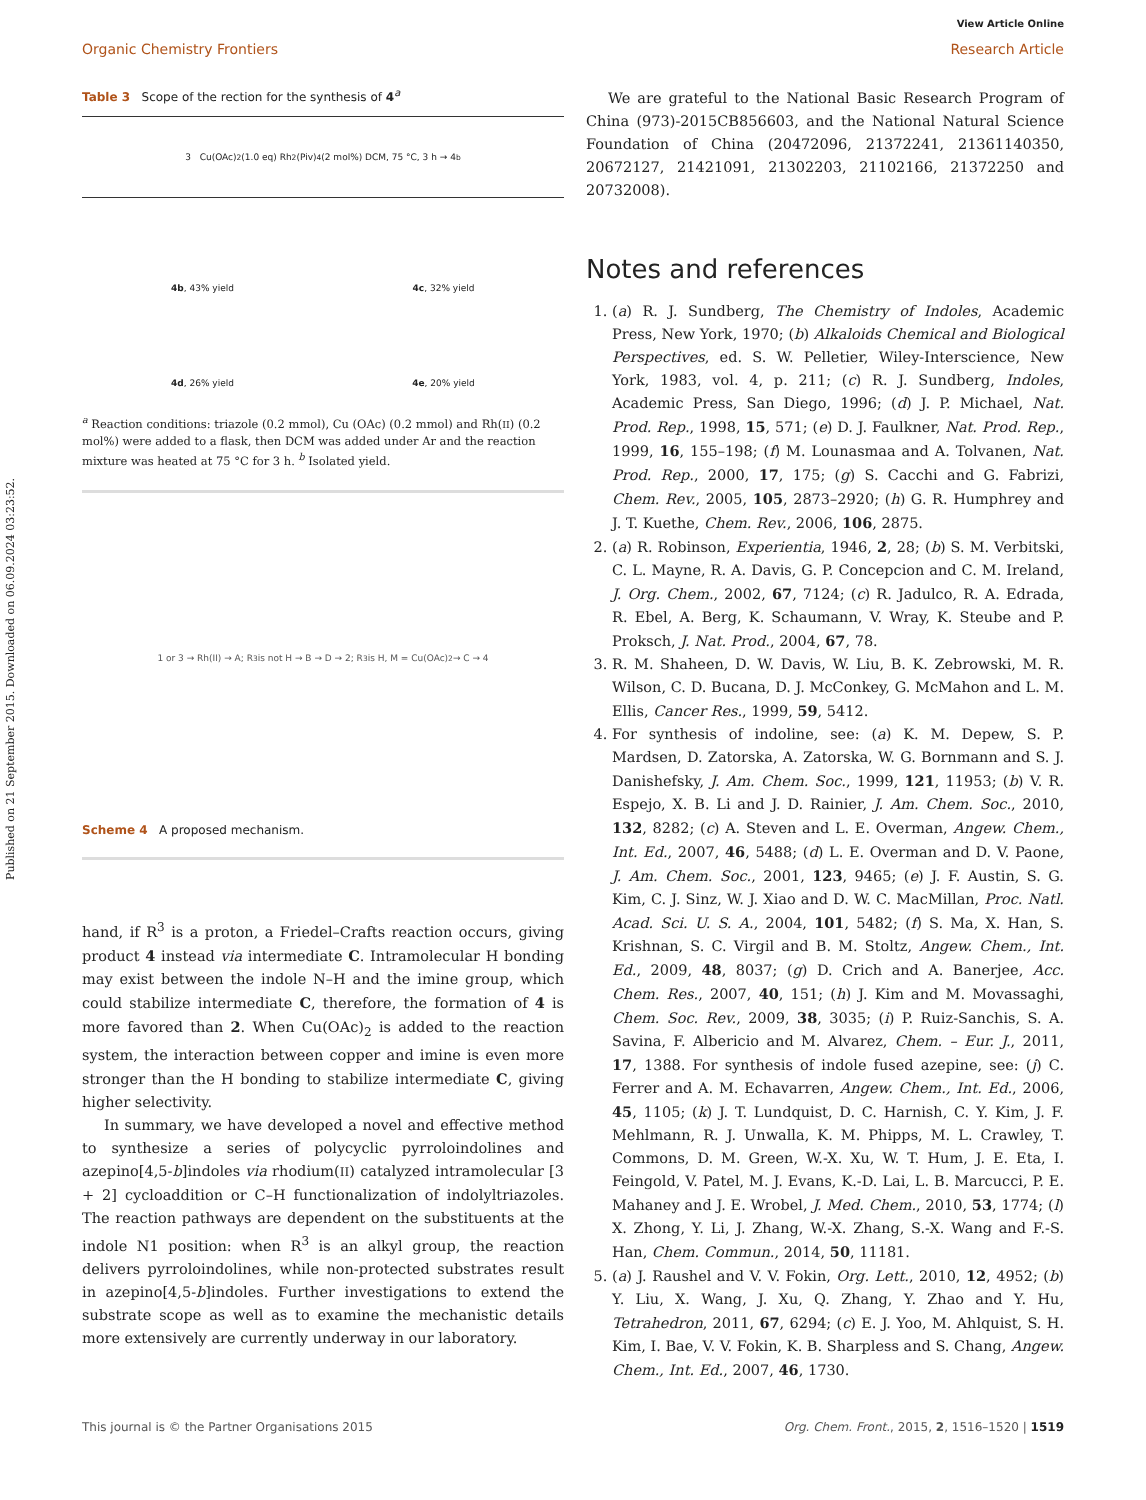Published on 21 September 2015. Downloaded on 06.09.2024 03:23:52.
View Article Online
Organic Chemistry Frontiers Research Article
Table 3 Scope of the rection for the synthesis of 4<sup>a</sup>
3 Cu(OAc)<sub>2</sub> (1.0 eq) Rh<sub>2</sub>(Piv)<sub>4</sub> (2 mol%) DCM, 75 °C, 3 h → 4<sup>b</sup>
4b, 43% yield
4c, 32% yield
4d, 26% yield
4e, 20% yield
<sup>a</sup> Reaction conditions: triazole (0.2 mmol), Cu (OAc) (0.2 mmol) and Rh(II) (0.2 mol%) were added to a flask, then DCM was added under Ar and the reaction mixture was heated at 75 °C for 3 h. <sup>b</sup> Isolated yield.
1 or 3 → Rh(II) → A; R<sup>3</sup> is not H → B → D → 2; R<sup>3</sup> is H, M = Cu(OAc)<sub>2</sub> → C → 4
Scheme 4 A proposed mechanism.
hand, if R<sup>3</sup> is a proton, a Friedel–Crafts reaction occurs, giving product 4 instead via intermediate C. Intramolecular H bonding may exist between the indole N–H and the imine group, which could stabilize intermediate C, therefore, the formation of 4 is more favored than 2. When Cu(OAc)<sub>2</sub> is added to the reaction system, the interaction between copper and imine is even more stronger than the H bonding to stabilize intermediate C, giving higher selectivity.
In summary, we have developed a novel and effective method to synthesize a series of polycyclic pyrroloindolines and azepino[4,5-b]indoles via rhodium(II) catalyzed intramolecular [3 + 2] cycloaddition or C–H functionalization of indolyltriazoles. The reaction pathways are dependent on the substituents at the indole N1 position: when R<sup>3</sup> is an alkyl group, the reaction delivers pyrroloindolines, while non-protected substrates result in azepino[4,5-b]indoles. Further investigations to extend the substrate scope as well as to examine the mechanistic details more extensively are currently underway in our laboratory.
We are grateful to the National Basic Research Program of China (973)-2015CB856603, and the National Natural Science Foundation of China (20472096, 21372241, 21361140350, 20672127, 21421091, 21302203, 21102166, 21372250 and 20732008).
Notes and references
1. (a) R. J. Sundberg, The Chemistry of Indoles, Academic Press, New York, 1970; (b) Alkaloids Chemical and Biological Perspectives, ed. S. W. Pelletier, Wiley-Interscience, New York, 1983, vol. 4, p. 211; (c) R. J. Sundberg, Indoles, Academic Press, San Diego, 1996; (d) J. P. Michael, Nat. Prod. Rep., 1998, 15, 571; (e) D. J. Faulkner, Nat. Prod. Rep., 1999, 16, 155–198; (f) M. Lounasmaa and A. Tolvanen, Nat. Prod. Rep., 2000, 17, 175; (g) S. Cacchi and G. Fabrizi, Chem. Rev., 2005, 105, 2873–2920; (h) G. R. Humphrey and J. T. Kuethe, Chem. Rev., 2006, 106, 2875.
2. (a) R. Robinson, Experientia, 1946, 2, 28; (b) S. M. Verbitski, C. L. Mayne, R. A. Davis, G. P. Concepcion and C. M. Ireland, J. Org. Chem., 2002, 67, 7124; (c) R. Jadulco, R. A. Edrada, R. Ebel, A. Berg, K. Schaumann, V. Wray, K. Steube and P. Proksch, J. Nat. Prod., 2004, 67, 78.
3. R. M. Shaheen, D. W. Davis, W. Liu, B. K. Zebrowski, M. R. Wilson, C. D. Bucana, D. J. McConkey, G. McMahon and L. M. Ellis, Cancer Res., 1999, 59, 5412.
4. For synthesis of indoline, see: (a) K. M. Depew, S. P. Mardsen, D. Zatorska, A. Zatorska, W. G. Bornmann and S. J. Danishefsky, J. Am. Chem. Soc., 1999, 121, 11953; (b) V. R. Espejo, X. B. Li and J. D. Rainier, J. Am. Chem. Soc., 2010, 132, 8282; (c) A. Steven and L. E. Overman, Angew. Chem., Int. Ed., 2007, 46, 5488; (d) L. E. Overman and D. V. Paone, J. Am. Chem. Soc., 2001, 123, 9465; (e) J. F. Austin, S. G. Kim, C. J. Sinz, W. J. Xiao and D. W. C. MacMillan, Proc. Natl. Acad. Sci. U. S. A., 2004, 101, 5482; (f) S. Ma, X. Han, S. Krishnan, S. C. Virgil and B. M. Stoltz, Angew. Chem., Int. Ed., 2009, 48, 8037; (g) D. Crich and A. Banerjee, Acc. Chem. Res., 2007, 40, 151; (h) J. Kim and M. Movassaghi, Chem. Soc. Rev., 2009, 38, 3035; (i) P. Ruiz-Sanchis, S. A. Savina, F. Albericio and M. Alvarez, Chem. – Eur. J., 2011, 17, 1388. For synthesis of indole fused azepine, see: (j) C. Ferrer and A. M. Echavarren, Angew. Chem., Int. Ed., 2006, 45, 1105; (k) J. T. Lundquist, D. C. Harnish, C. Y. Kim, J. F. Mehlmann, R. J. Unwalla, K. M. Phipps, M. L. Crawley, T. Commons, D. M. Green, W.-X. Xu, W. T. Hum, J. E. Eta, I. Feingold, V. Patel, M. J. Evans, K.-D. Lai, L. B. Marcucci, P. E. Mahaney and J. E. Wrobel, J. Med. Chem., 2010, 53, 1774; (l) X. Zhong, Y. Li, J. Zhang, W.-X. Zhang, S.-X. Wang and F.-S. Han, Chem. Commun., 2014, 50, 11181.
5. (a) J. Raushel and V. V. Fokin, Org. Lett., 2010, 12, 4952; (b) Y. Liu, X. Wang, J. Xu, Q. Zhang, Y. Zhao and Y. Hu, Tetrahedron, 2011, 67, 6294; (c) E. J. Yoo, M. Ahlquist, S. H. Kim, I. Bae, V. V. Fokin, K. B. Sharpless and S. Chang, Angew. Chem., Int. Ed., 2007, 46, 1730.
This journal is © the Partner Organisations 2015 Org. Chem. Front., 2015, 2, 1516–1520 | 1519